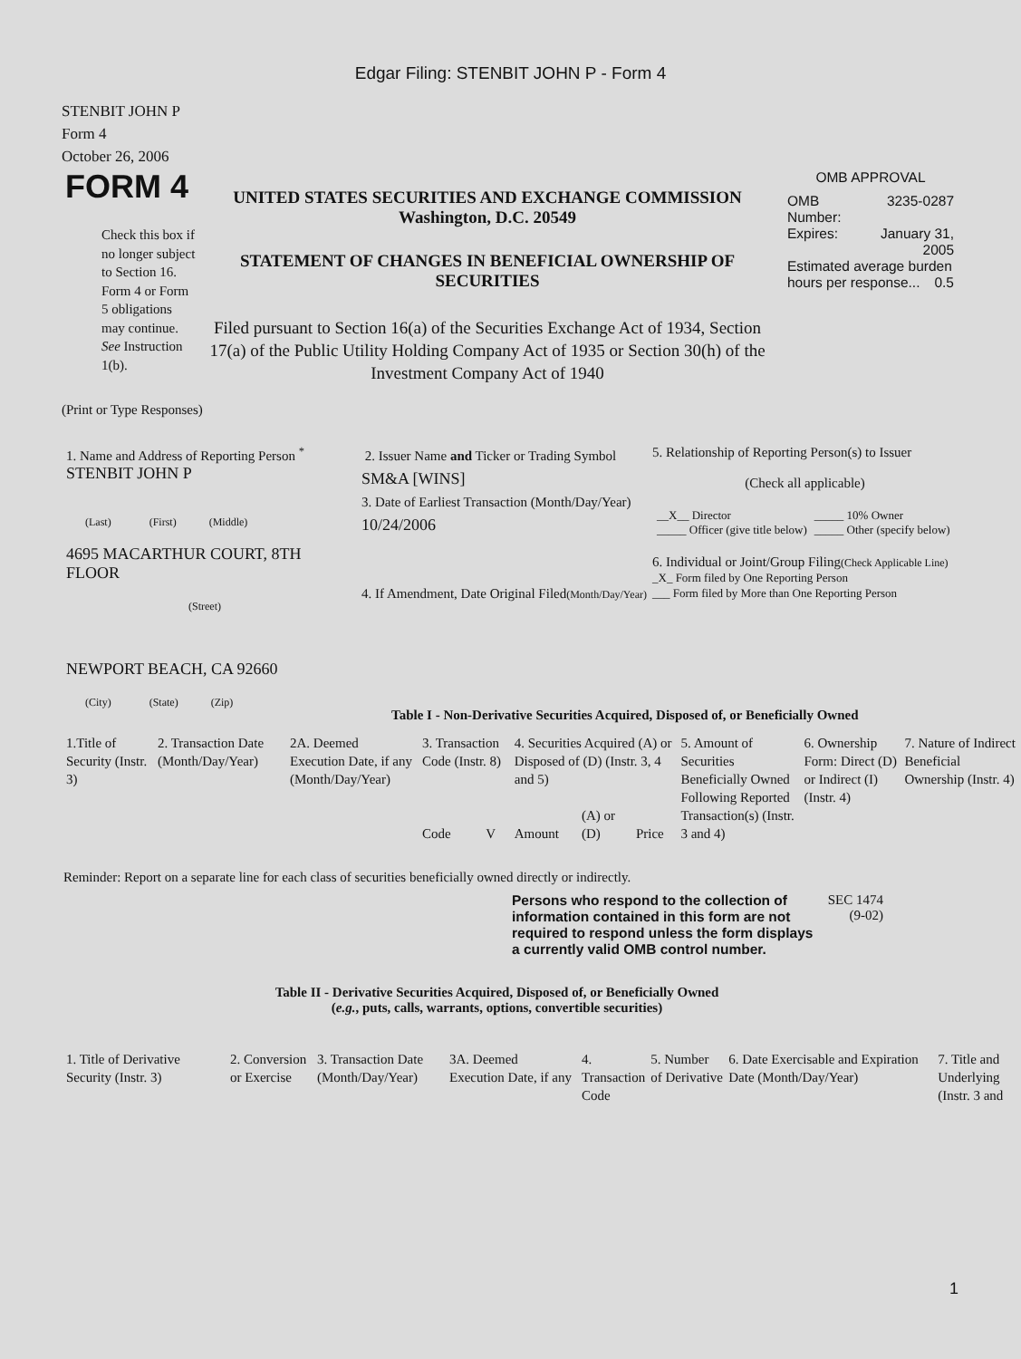Edgar Filing: STENBIT JOHN P - Form 4
STENBIT JOHN P
Form 4
October 26, 2006
FORM 4
Check this box if no longer subject to Section 16. Form 4 or Form 5 obligations may continue. See Instruction 1(b).
UNITED STATES SECURITIES AND EXCHANGE COMMISSION
Washington, D.C. 20549
STATEMENT OF CHANGES IN BENEFICIAL OWNERSHIP OF SECURITIES
Filed pursuant to Section 16(a) of the Securities Exchange Act of 1934, Section 17(a) of the Public Utility Holding Company Act of 1935 or Section 30(h) of the Investment Company Act of 1940
OMB APPROVAL
| OMB Number: | 3235-0287 |
| Expires: | January 31, 2005 |
| Estimated average burden hours per response... 0.5 | |
(Print or Type Responses)
| 1. Name and Address of Reporting Person <sup>*</sup> STENBIT JOHN P (Last) (First) (Middle) 4695 MACARTHUR COURT, 8TH FLOOR (Street) NEWPORT BEACH, CA 92660 (City) (State) (Zip) | 2. Issuer Name and Ticker or Trading Symbol SM&A [WINS] 3. Date of Earliest Transaction (Month/Day/Year) 10/24/2006 4. If Amendment, Date Original Filed (Month/Day/Year) | 5. Relationship of Reporting Person(s) to Issuer (Check all applicable) / __X__ Director _____ Officer (give title below) / _____ 10% Owner _____ Other (specify below) / 6. Individual or Joint/Group Filing (Check Applicable Line) _X_ Form filed by One Reporting Person ___ Form filed by More than One Reporting Person |
Table I - Non-Derivative Securities Acquired, Disposed of, or Beneficially Owned
| 1.Title of Security (Instr. 3) | 2. Transaction Date (Month/Day/Year) | 2A. Deemed Execution Date, if any (Month/Day/Year) | 3. Transaction Code (Instr. 8) | | 4. Securities Acquired (A) or Disposed of (D) (Instr. 3, 4 and 5) | | | 5. Amount of Securities Beneficially Owned Following Reported Transaction(s) (Instr. 3 and 4) | 6. Ownership Form: Direct (D) or Indirect (I) (Instr. 4) | 7. Nature of Indirect Beneficial Ownership (Instr. 4) |
| --- | --- | --- | --- | --- | --- | --- | --- | --- | --- | --- |
| | | | Code | V | Amount | (A) or (D) | Price | | | |
Reminder: Report on a separate line for each class of securities beneficially owned directly or indirectly.
Persons who respond to the collection of information contained in this form are not required to respond unless the form displays a currently valid OMB control number.
SEC 1474 (9-02)
Table II - Derivative Securities Acquired, Disposed of, or Beneficially Owned
(e.g., puts, calls, warrants, options, convertible securities)
| 1. Title of Derivative Security (Instr. 3) | 2. Conversion or Exercise | 3. Transaction Date (Month/Day/Year) | 3A. Deemed Execution Date, if any | 4. Transaction Code | 5. Number of Derivative | 6. Date Exercisable and Expiration Date (Month/Day/Year) | 7. Title and Underlying (Instr. 3 and |
| --- | --- | --- | --- | --- | --- | --- | --- |
1